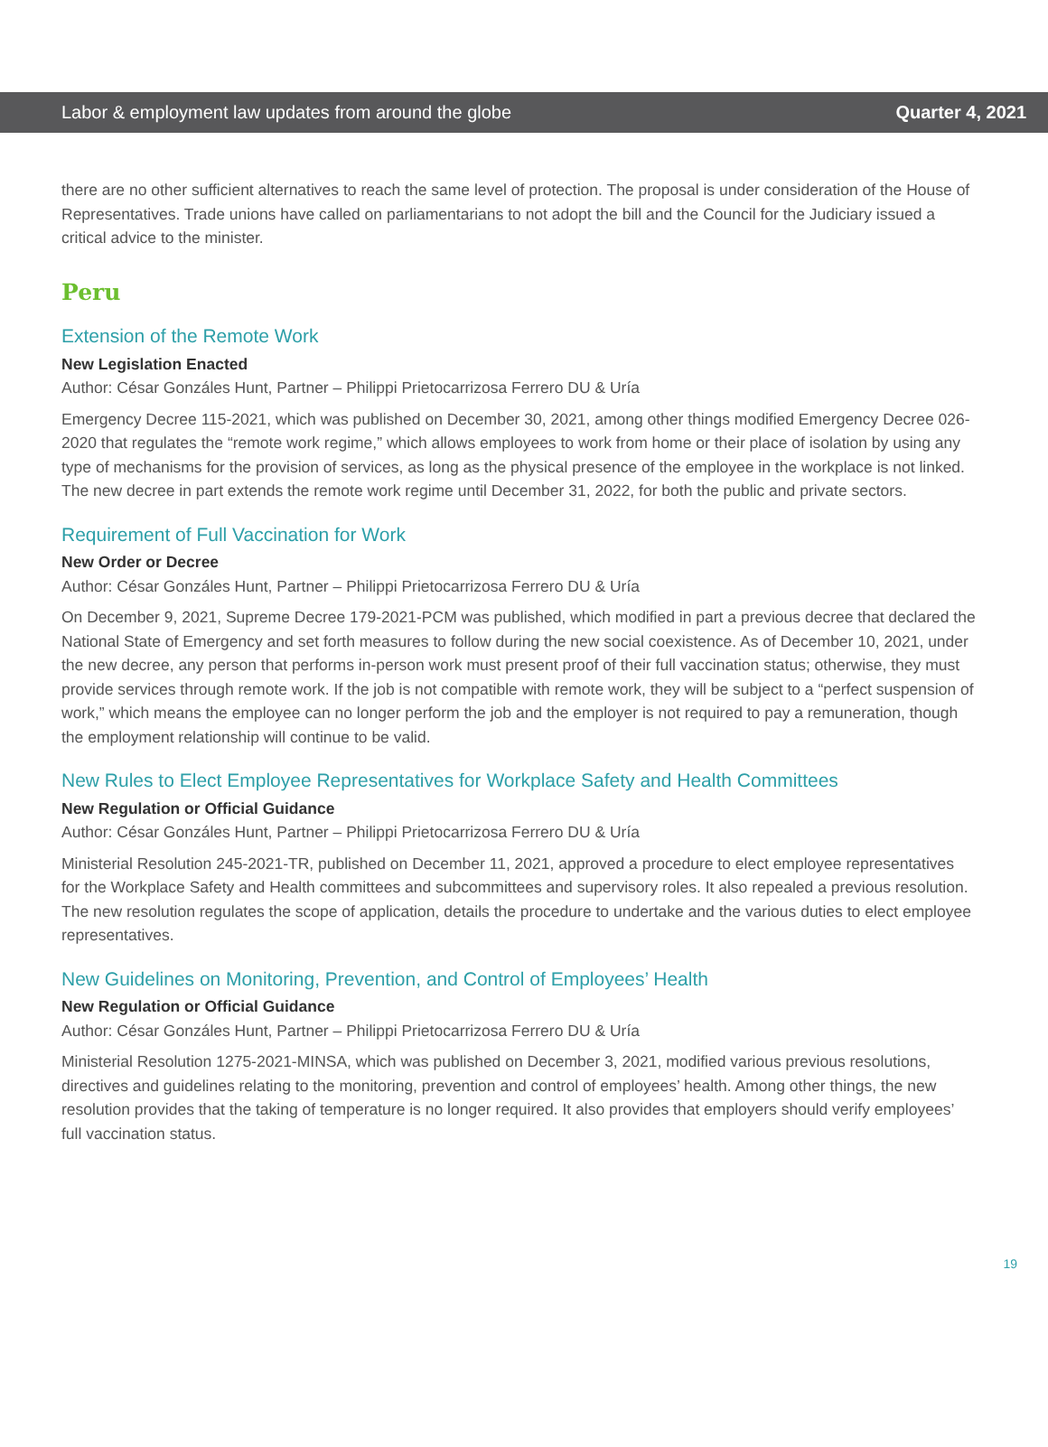Labor & employment law updates from around the globe Quarter 4, 2021
there are no other sufficient alternatives to reach the same level of protection. The proposal is under consideration of the House of Representatives. Trade unions have called on parliamentarians to not adopt the bill and the Council for the Judiciary issued a critical advice to the minister.
Peru
Extension of the Remote Work
New Legislation Enacted
Author: César Gonzáles Hunt, Partner – Philippi Prietocarrizosa Ferrero DU & Uría
Emergency Decree 115-2021, which was published on December 30, 2021, among other things modified Emergency Decree 026-2020 that regulates the “remote work regime,” which allows employees to work from home or their place of isolation by using any type of mechanisms for the provision of services, as long as the physical presence of the employee in the workplace is not linked. The new decree in part extends the remote work regime until December 31, 2022, for both the public and private sectors.
Requirement of Full Vaccination for Work
New Order or Decree
Author: César Gonzáles Hunt, Partner – Philippi Prietocarrizosa Ferrero DU & Uría
On December 9, 2021, Supreme Decree 179-2021-PCM was published, which modified in part a previous decree that declared the National State of Emergency and set forth measures to follow during the new social coexistence. As of December 10, 2021, under the new decree, any person that performs in-person work must present proof of their full vaccination status; otherwise, they must provide services through remote work. If the job is not compatible with remote work, they will be subject to a “perfect suspension of work,” which means the employee can no longer perform the job and the employer is not required to pay a remuneration, though the employment relationship will continue to be valid.
New Rules to Elect Employee Representatives for Workplace Safety and Health Committees
New Regulation or Official Guidance
Author: César Gonzáles Hunt, Partner – Philippi Prietocarrizosa Ferrero DU & Uría
Ministerial Resolution 245-2021-TR, published on December 11, 2021, approved a procedure to elect employee representatives for the Workplace Safety and Health committees and subcommittees and supervisory roles. It also repealed a previous resolution. The new resolution regulates the scope of application, details the procedure to undertake and the various duties to elect employee representatives.
New Guidelines on Monitoring, Prevention, and Control of Employees’ Health
New Regulation or Official Guidance
Author: César Gonzáles Hunt, Partner – Philippi Prietocarrizosa Ferrero DU & Uría
Ministerial Resolution 1275-2021-MINSA, which was published on December 3, 2021, modified various previous resolutions, directives and guidelines relating to the monitoring, prevention and control of employees’ health. Among other things, the new resolution provides that the taking of temperature is no longer required. It also provides that employers should verify employees’ full vaccination status.
19